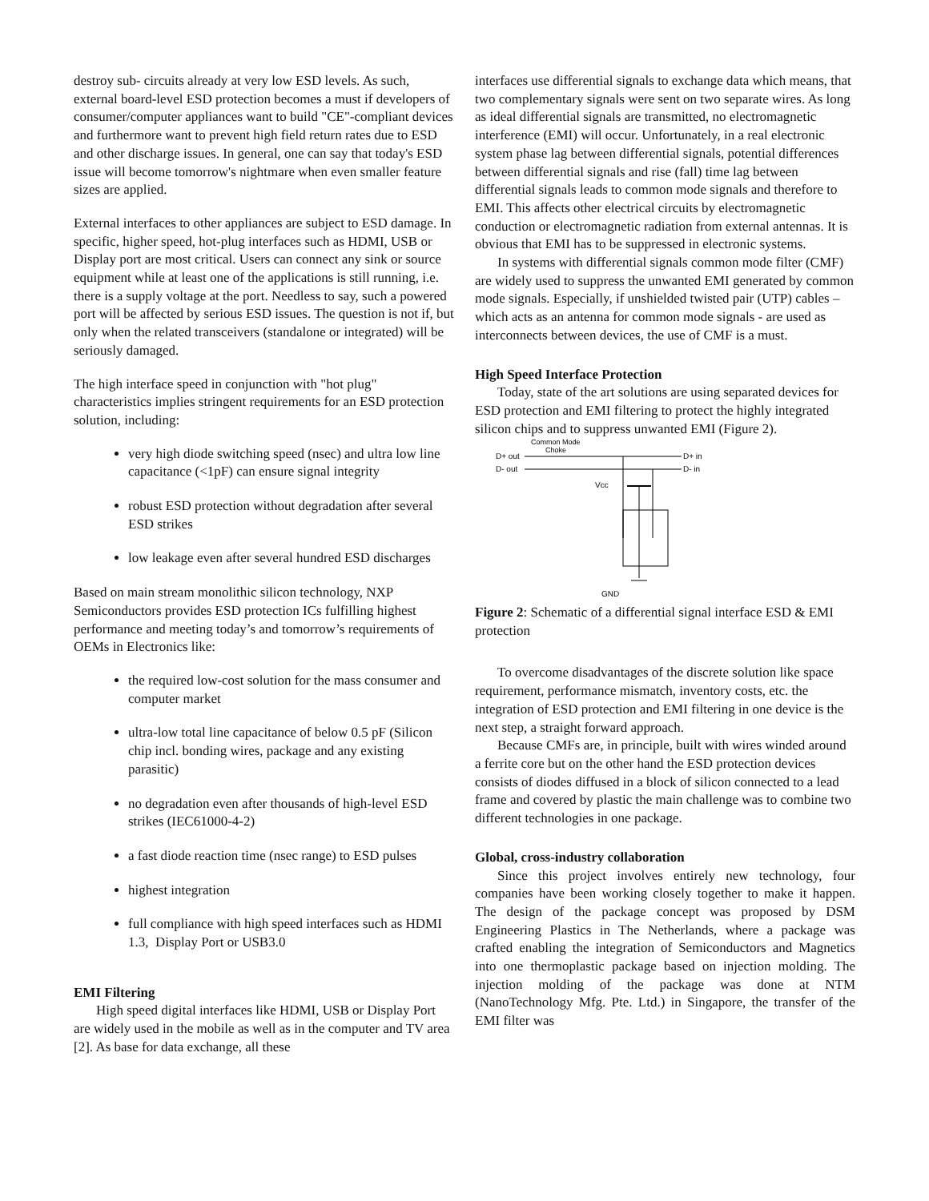destroy sub- circuits already at very low ESD levels. As such, external board-level ESD protection becomes a must if developers of consumer/computer appliances want to build "CE"-compliant devices and furthermore want to prevent high field return rates due to ESD and other discharge issues. In general, one can say that today's ESD issue will become tomorrow's nightmare when even smaller feature sizes are applied.
External interfaces to other appliances are subject to ESD damage. In specific, higher speed, hot-plug interfaces such as HDMI, USB or Display port are most critical. Users can connect any sink or source equipment while at least one of the applications is still running, i.e. there is a supply voltage at the port. Needless to say, such a powered port will be affected by serious ESD issues. The question is not if, but only when the related transceivers (standalone or integrated) will be seriously damaged.
The high interface speed in conjunction with "hot plug" characteristics implies stringent requirements for an ESD protection solution, including:
very high diode switching speed (nsec) and ultra low line capacitance (<1pF) can ensure signal integrity
robust ESD protection without degradation after several ESD strikes
low leakage even after several hundred ESD discharges
Based on main stream monolithic silicon technology, NXP Semiconductors provides ESD protection ICs fulfilling highest performance and meeting today’s and tomorrow’s requirements of OEMs in Electronics like:
the required low-cost solution for the mass consumer and computer market
ultra-low total line capacitance of below 0.5 pF (Silicon chip incl. bonding wires, package and any existing parasitic)
no degradation even after thousands of high-level ESD strikes (IEC61000-4-2)
a fast diode reaction time (nsec range) to ESD pulses
highest integration
full compliance with high speed interfaces such as HDMI 1.3, Display Port or USB3.0
EMI Filtering
High speed digital interfaces like HDMI, USB or Display Port are widely used in the mobile as well as in the computer and TV area [2]. As base for data exchange, all these
interfaces use differential signals to exchange data which means, that two complementary signals were sent on two separate wires. As long as ideal differential signals are transmitted, no electromagnetic interference (EMI) will occur. Unfortunately, in a real electronic system phase lag between differential signals, potential differences between differential signals and rise (fall) time lag between differential signals leads to common mode signals and therefore to EMI. This affects other electrical circuits by electromagnetic conduction or electromagnetic radiation from external antennas. It is obvious that EMI has to be suppressed in electronic systems.
In systems with differential signals common mode filter (CMF) are widely used to suppress the unwanted EMI generated by common mode signals. Especially, if unshielded twisted pair (UTP) cables – which acts as an antenna for common mode signals - are used as interconnects between devices, the use of CMF is a must.
High Speed Interface Protection
Today, state of the art solutions are using separated devices for ESD protection and EMI filtering to protect the highly integrated silicon chips and to suppress unwanted EMI (Figure 2).
Common Mode
Choke
D+ out
D- out
D+ in
D- in
Vcc
GND
Figure 2: Schematic of a differential signal interface ESD & EMI protection
To overcome disadvantages of the discrete solution like space requirement, performance mismatch, inventory costs, etc. the integration of ESD protection and EMI filtering in one device is the next step, a straight forward approach.
Because CMFs are, in principle, built with wires winded around a ferrite core but on the other hand the ESD protection devices consists of diodes diffused in a block of silicon connected to a lead frame and covered by plastic the main challenge was to combine two different technologies in one package.
Global, cross-industry collaboration
Since this project involves entirely new technology, four companies have been working closely together to make it happen. The design of the package concept was proposed by DSM Engineering Plastics in The Netherlands, where a package was crafted enabling the integration of Semiconductors and Magnetics into one thermoplastic package based on injection molding. The injection molding of the package was done at NTM (NanoTechnology Mfg. Pte. Ltd.) in Singapore, the transfer of the EMI filter was